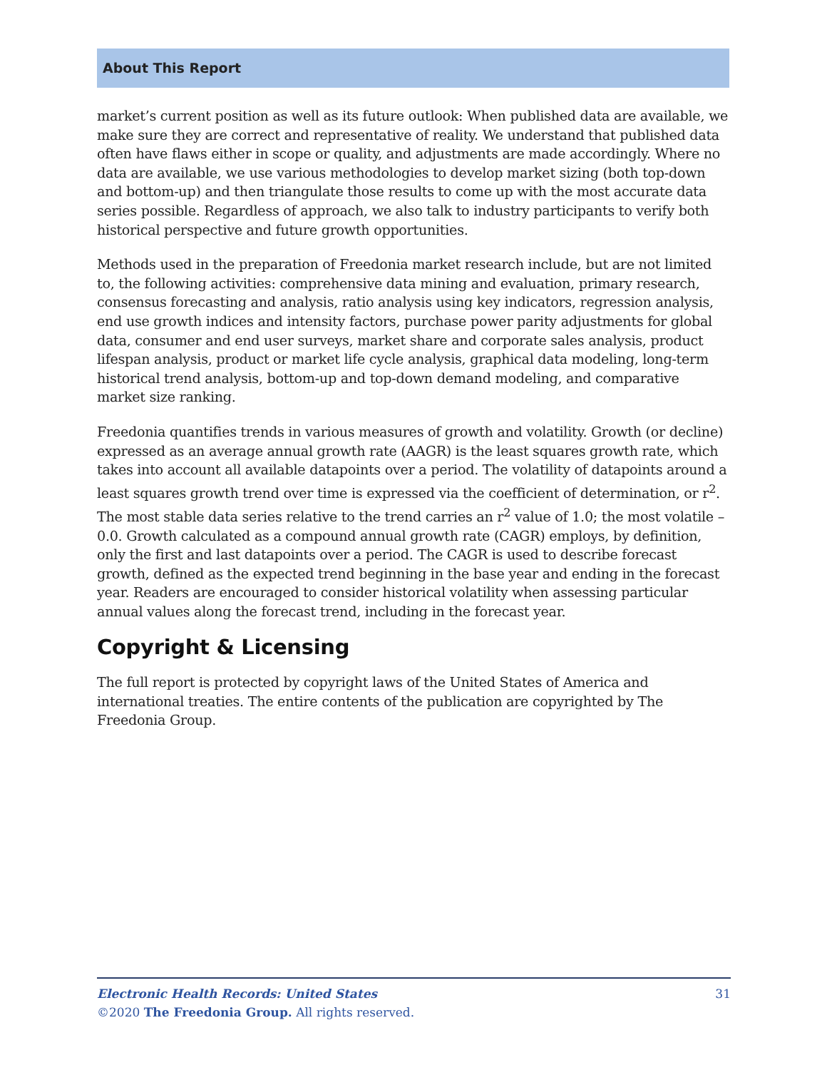About This Report
market’s current position as well as its future outlook: When published data are available, we make sure they are correct and representative of reality. We understand that published data often have flaws either in scope or quality, and adjustments are made accordingly. Where no data are available, we use various methodologies to develop market sizing (both top-down and bottom-up) and then triangulate those results to come up with the most accurate data series possible. Regardless of approach, we also talk to industry participants to verify both historical perspective and future growth opportunities.
Methods used in the preparation of Freedonia market research include, but are not limited to, the following activities: comprehensive data mining and evaluation, primary research, consensus forecasting and analysis, ratio analysis using key indicators, regression analysis, end use growth indices and intensity factors, purchase power parity adjustments for global data, consumer and end user surveys, market share and corporate sales analysis, product lifespan analysis, product or market life cycle analysis, graphical data modeling, long-term historical trend analysis, bottom-up and top-down demand modeling, and comparative market size ranking.
Freedonia quantifies trends in various measures of growth and volatility. Growth (or decline) expressed as an average annual growth rate (AAGR) is the least squares growth rate, which takes into account all available datapoints over a period. The volatility of datapoints around a least squares growth trend over time is expressed via the coefficient of determination, or r<sup>2</sup>. The most stable data series relative to the trend carries an r<sup>2</sup> value of 1.0; the most volatile – 0.0. Growth calculated as a compound annual growth rate (CAGR) employs, by definition, only the first and last datapoints over a period. The CAGR is used to describe forecast growth, defined as the expected trend beginning in the base year and ending in the forecast year. Readers are encouraged to consider historical volatility when assessing particular annual values along the forecast trend, including in the forecast year.
Copyright & Licensing
The full report is protected by copyright laws of the United States of America and international treaties. The entire contents of the publication are copyrighted by The Freedonia Group.
31
Electronic Health Records: United States
©2020 The Freedonia Group. All rights reserved.